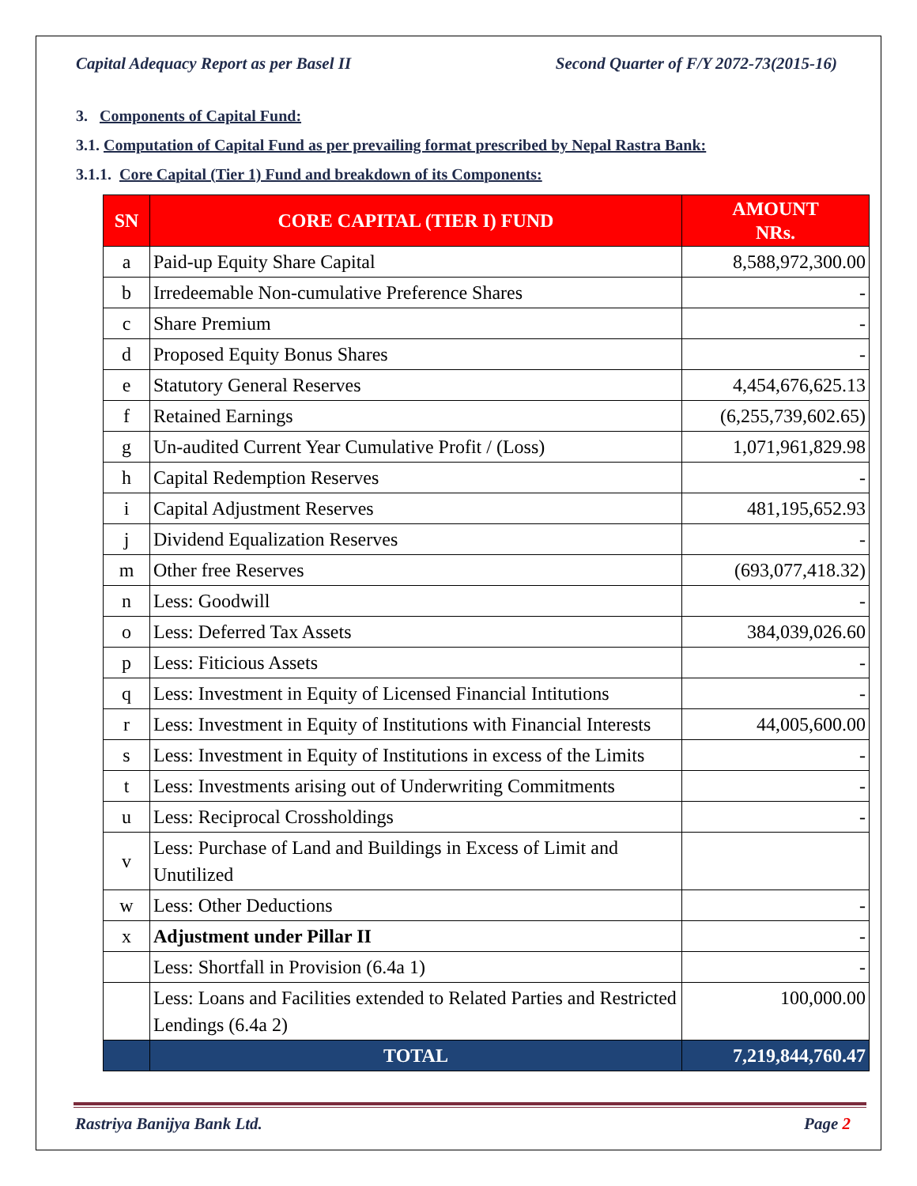Capital Adequacy Report as per Basel II Second Quarter of F/Y 2072-73(2015-16)
3. Components of Capital Fund:
3.1. Computation of Capital Fund as per prevailing format prescribed by Nepal Rastra Bank:
3.1.1. Core Capital (Tier 1) Fund and breakdown of its Components:
| SN | CORE CAPITAL (TIER I) FUND | AMOUNT NRs. |
| --- | --- | --- |
| a | Paid-up Equity Share Capital | 8,588,972,300.00 |
| b | Irredeemable Non-cumulative Preference Shares | - |
| c | Share Premium | - |
| d | Proposed Equity Bonus Shares | - |
| e | Statutory General Reserves | 4,454,676,625.13 |
| f | Retained Earnings | (6,255,739,602.65) |
| g | Un-audited Current Year Cumulative Profit / (Loss) | 1,071,961,829.98 |
| h | Capital Redemption Reserves | - |
| i | Capital Adjustment Reserves | 481,195,652.93 |
| j | Dividend Equalization Reserves | - |
| m | Other free Reserves | (693,077,418.32) |
| n | Less: Goodwill | - |
| o | Less: Deferred Tax Assets | 384,039,026.60 |
| p | Less: Fiticious Assets | - |
| q | Less: Investment in Equity of Licensed Financial Intitutions | - |
| r | Less: Investment in Equity of Institutions with Financial Interests | 44,005,600.00 |
| s | Less: Investment in Equity of Institutions in excess of the Limits | - |
| t | Less: Investments arising out of Underwriting Commitments | - |
| u | Less: Reciprocal Crossholdings | - |
| v | Less: Purchase of Land and Buildings in Excess of Limit and Unutilized | |
| w | Less: Other Deductions | - |
| x | Adjustment under Pillar II | - |
| | Less: Shortfall in Provision (6.4a 1) | - |
| | Less: Loans and Facilities extended to Related Parties and Restricted Lendings (6.4a 2) | 100,000.00 |
| | TOTAL | 7,219,844,760.47 |
Rastriya Banijya Bank Ltd. Page 2